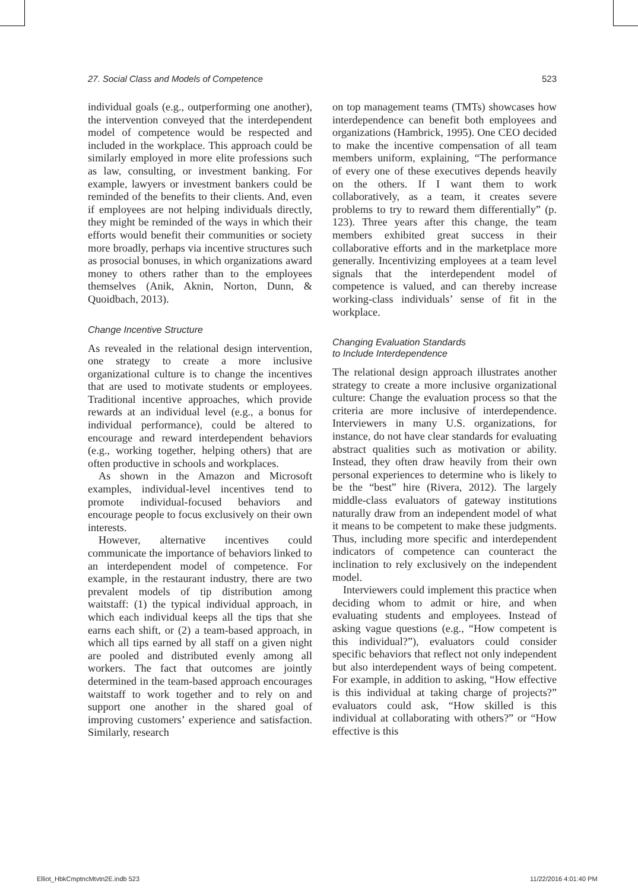27. Social Class and Models of Competence 523
individual goals (e.g., outperforming one another), the intervention conveyed that the interdependent model of competence would be respected and included in the workplace. This approach could be similarly employed in more elite professions such as law, consulting, or investment banking. For example, lawyers or investment bankers could be reminded of the benefits to their clients. And, even if employees are not helping individuals directly, they might be reminded of the ways in which their efforts would benefit their communities or society more broadly, perhaps via incentive structures such as prosocial bonuses, in which organizations award money to others rather than to the employees themselves (Anik, Aknin, Norton, Dunn, & Quoidbach, 2013).
Change Incentive Structure
As revealed in the relational design intervention, one strategy to create a more inclusive organizational culture is to change the incentives that are used to motivate students or employees. Traditional incentive approaches, which provide rewards at an individual level (e.g., a bonus for individual performance), could be altered to encourage and reward interdependent behaviors (e.g., working together, helping others) that are often productive in schools and workplaces.
As shown in the Amazon and Microsoft examples, individual-level incentives tend to promote individual-focused behaviors and encourage people to focus exclusively on their own interests.
However, alternative incentives could communicate the importance of behaviors linked to an interdependent model of competence. For example, in the restaurant industry, there are two prevalent models of tip distribution among waitstaff: (1) the typical individual approach, in which each individual keeps all the tips that she earns each shift, or (2) a team-based approach, in which all tips earned by all staff on a given night are pooled and distributed evenly among all workers. The fact that outcomes are jointly determined in the team-based approach encourages waitstaff to work together and to rely on and support one another in the shared goal of improving customers’ experience and satisfaction. Similarly, research
on top management teams (TMTs) showcases how interdependence can benefit both employees and organizations (Hambrick, 1995). One CEO decided to make the incentive compensation of all team members uniform, explaining, “The performance of every one of these executives depends heavily on the others. If I want them to work collaboratively, as a team, it creates severe problems to try to reward them differentially” (p. 123). Three years after this change, the team members exhibited great success in their collaborative efforts and in the marketplace more generally. Incentivizing employees at a team level signals that the interdependent model of competence is valued, and can thereby increase working-class individuals’ sense of fit in the workplace.
Changing Evaluation Standards
to Include Interdependence
The relational design approach illustrates another strategy to create a more inclusive organizational culture: Change the evaluation process so that the criteria are more inclusive of interdependence. Interviewers in many U.S. organizations, for instance, do not have clear standards for evaluating abstract qualities such as motivation or ability. Instead, they often draw heavily from their own personal experiences to determine who is likely to be the “best” hire (Rivera, 2012). The largely middle-class evaluators of gateway institutions naturally draw from an independent model of what it means to be competent to make these judgments. Thus, including more specific and interdependent indicators of competence can counteract the inclination to rely exclusively on the independent model.
Interviewers could implement this practice when deciding whom to admit or hire, and when evaluating students and employees. Instead of asking vague questions (e.g., “How competent is this individual?”), evaluators could consider specific behaviors that reflect not only independent but also interdependent ways of being competent. For example, in addition to asking, “How effective is this individual at taking charge of projects?” evaluators could ask, “How skilled is this individual at collaborating with others?” or “How effective is this
Elliot_HbkCmptncMtvtn2E.indb 523
11/22/2016 4:01:40 PM